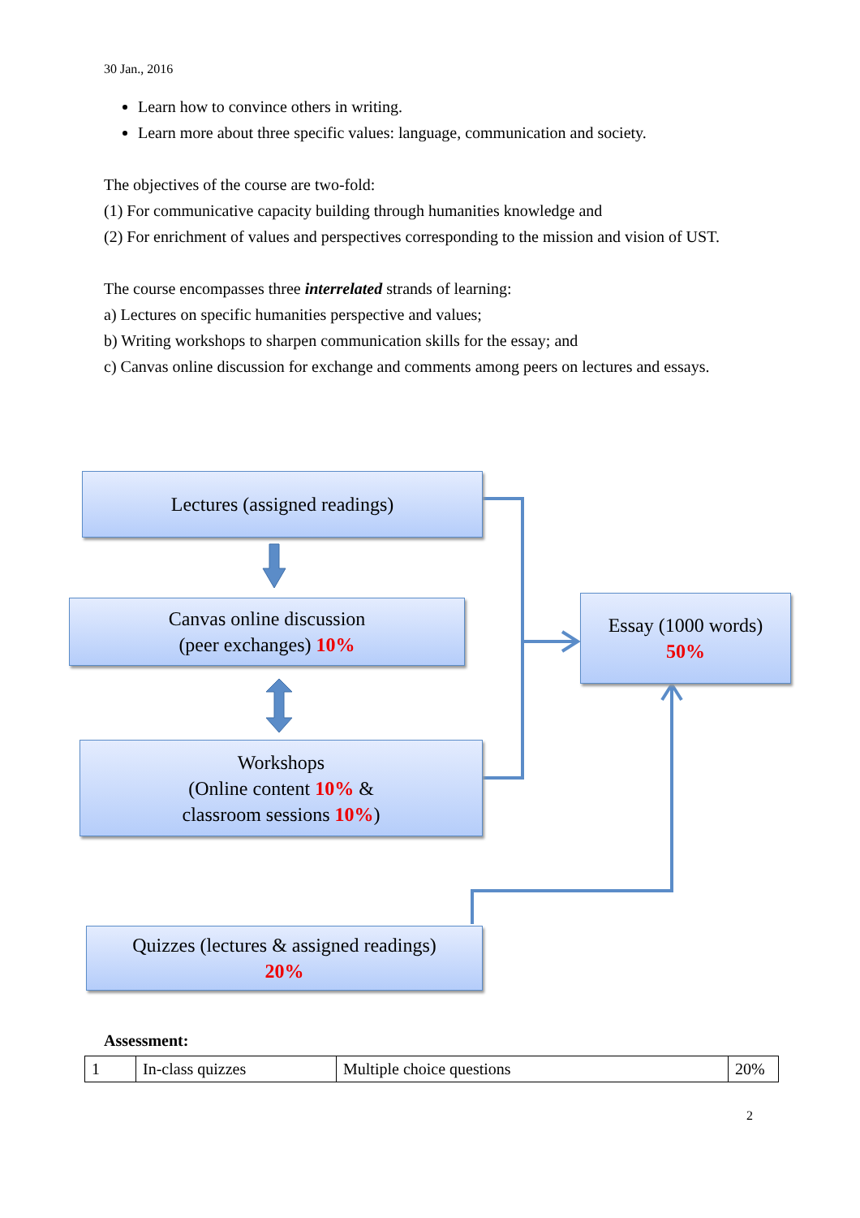30 Jan., 2016
Learn how to convince others in writing.
Learn more about three specific values: language, communication and society.
The objectives of the course are two-fold:
(1) For communicative capacity building through humanities knowledge and
(2) For enrichment of values and perspectives corresponding to the mission and vision of UST.
The course encompasses three interrelated strands of learning:
a) Lectures on specific humanities perspective and values;
b) Writing workshops to sharpen communication skills for the essay; and
c) Canvas online discussion for exchange and comments among peers on lectures and essays.
Lectures (assigned readings)
Canvas online discussion
(peer exchanges) 10%
Workshops
(Online content 10% &
classroom sessions 10%)
Essay (1000 words)
50%
Quizzes (lectures & assigned readings)
20%
Assessment:
| 1 | In-class quizzes | Multiple choice questions | 20% |
2